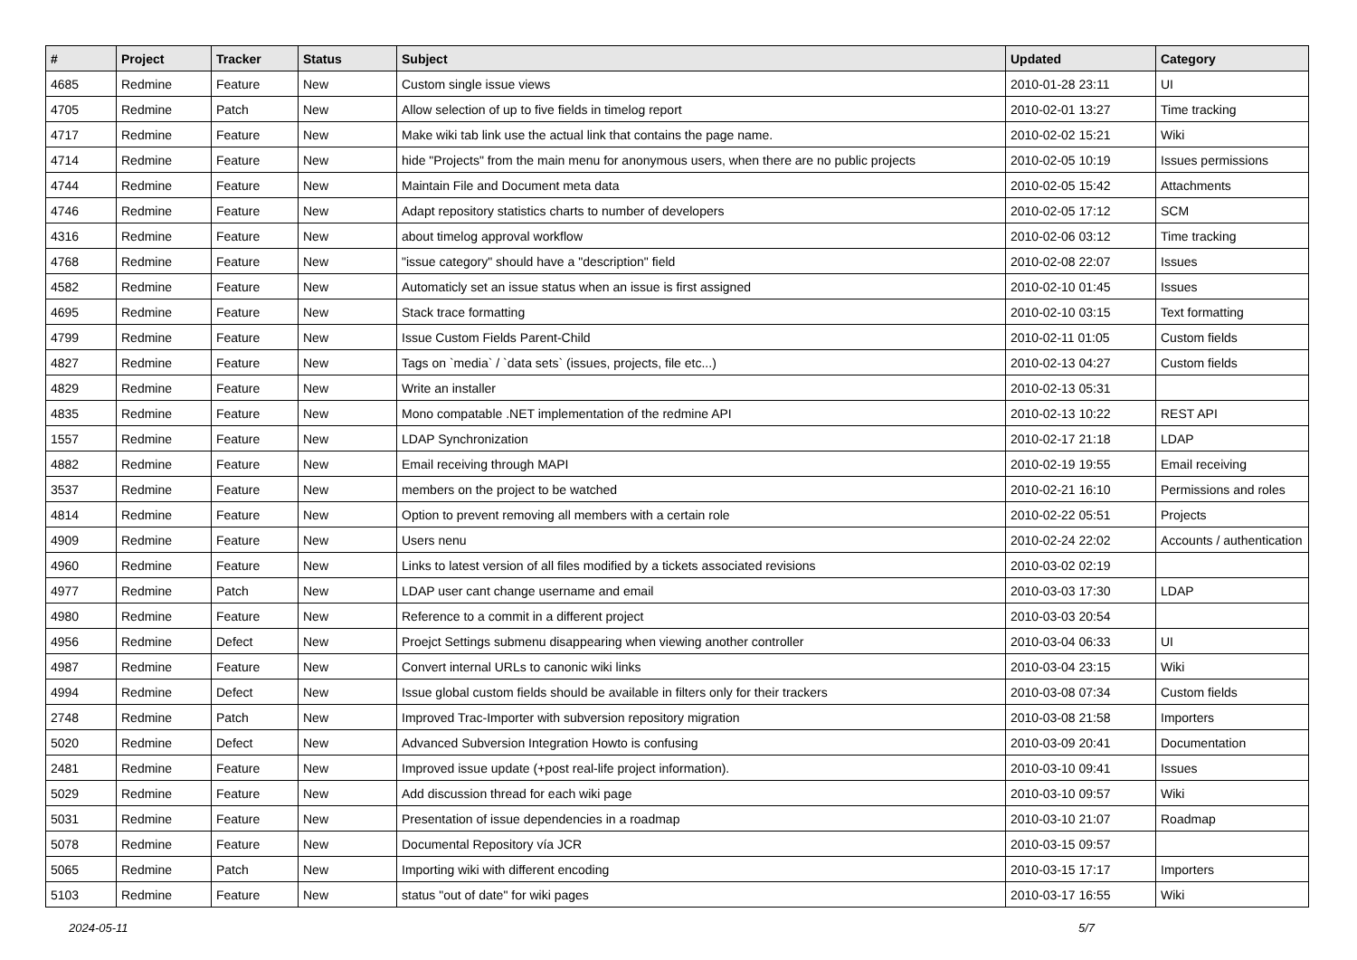| # | Project | Tracker | Status | Subject | Updated | Category |
| --- | --- | --- | --- | --- | --- | --- |
| 4685 | Redmine | Feature | New | Custom single issue views | 2010-01-28 23:11 | UI |
| 4705 | Redmine | Patch | New | Allow selection of up to five fields in timelog report | 2010-02-01 13:27 | Time tracking |
| 4717 | Redmine | Feature | New | Make wiki tab link use the actual link that contains the page name. | 2010-02-02 15:21 | Wiki |
| 4714 | Redmine | Feature | New | hide "Projects" from the main menu for anonymous users, when there are no public projects | 2010-02-05 10:19 | Issues permissions |
| 4744 | Redmine | Feature | New | Maintain File and Document meta data | 2010-02-05 15:42 | Attachments |
| 4746 | Redmine | Feature | New | Adapt repository statistics charts to number of developers | 2010-02-05 17:12 | SCM |
| 4316 | Redmine | Feature | New | about timelog approval workflow | 2010-02-06 03:12 | Time tracking |
| 4768 | Redmine | Feature | New | "issue category" should have a "description" field | 2010-02-08 22:07 | Issues |
| 4582 | Redmine | Feature | New | Automaticly set an issue status when an issue is first assigned | 2010-02-10 01:45 | Issues |
| 4695 | Redmine | Feature | New | Stack trace formatting | 2010-02-10 03:15 | Text formatting |
| 4799 | Redmine | Feature | New | Issue Custom Fields Parent-Child | 2010-02-11 01:05 | Custom fields |
| 4827 | Redmine | Feature | New | Tags on `media` / `data sets` (issues, projects, file etc...) | 2010-02-13 04:27 | Custom fields |
| 4829 | Redmine | Feature | New | Write an installer | 2010-02-13 05:31 | |
| 4835 | Redmine | Feature | New | Mono compatable .NET implementation of the redmine API | 2010-02-13 10:22 | REST API |
| 1557 | Redmine | Feature | New | LDAP Synchronization | 2010-02-17 21:18 | LDAP |
| 4882 | Redmine | Feature | New | Email receiving through MAPI | 2010-02-19 19:55 | Email receiving |
| 3537 | Redmine | Feature | New | members on the project to be watched | 2010-02-21 16:10 | Permissions and roles |
| 4814 | Redmine | Feature | New | Option to prevent removing all members with a certain role | 2010-02-22 05:51 | Projects |
| 4909 | Redmine | Feature | New | Users nenu | 2010-02-24 22:02 | Accounts / authentication |
| 4960 | Redmine | Feature | New | Links to latest version of all files modified by a tickets associated revisions | 2010-03-02 02:19 | |
| 4977 | Redmine | Patch | New | LDAP user cant change username and email | 2010-03-03 17:30 | LDAP |
| 4980 | Redmine | Feature | New | Reference to a commit in a different project | 2010-03-03 20:54 | |
| 4956 | Redmine | Defect | New | Proejct Settings submenu disappearing when viewing another controller | 2010-03-04 06:33 | UI |
| 4987 | Redmine | Feature | New | Convert internal URLs to canonic wiki links | 2010-03-04 23:15 | Wiki |
| 4994 | Redmine | Defect | New | Issue global custom fields should be available in filters only for their trackers | 2010-03-08 07:34 | Custom fields |
| 2748 | Redmine | Patch | New | Improved Trac-Importer with subversion repository migration | 2010-03-08 21:58 | Importers |
| 5020 | Redmine | Defect | New | Advanced Subversion Integration Howto is confusing | 2010-03-09 20:41 | Documentation |
| 2481 | Redmine | Feature | New | Improved issue update (+post real-life project information). | 2010-03-10 09:41 | Issues |
| 5029 | Redmine | Feature | New | Add discussion thread for each wiki page | 2010-03-10 09:57 | Wiki |
| 5031 | Redmine | Feature | New | Presentation of issue dependencies in a roadmap | 2010-03-10 21:07 | Roadmap |
| 5078 | Redmine | Feature | New | Documental Repository vía JCR | 2010-03-15 09:57 | |
| 5065 | Redmine | Patch | New | Importing wiki with different encoding | 2010-03-15 17:17 | Importers |
| 5103 | Redmine | Feature | New | status "out of date" for wiki pages | 2010-03-17 16:55 | Wiki |
2024-05-11 5/7